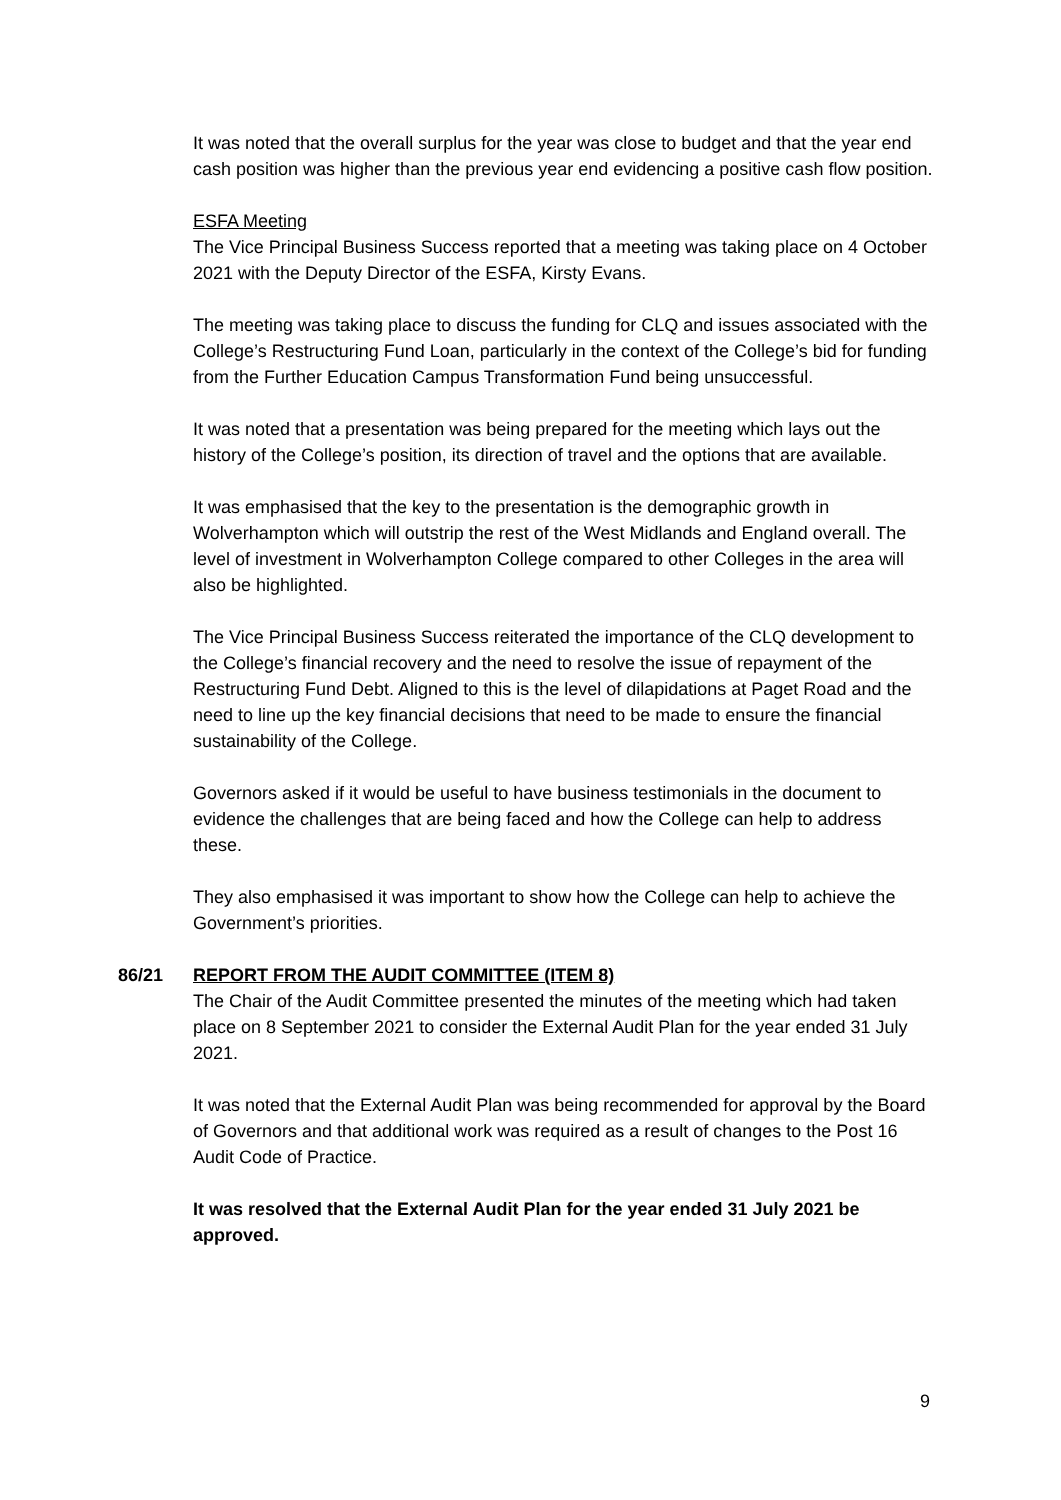It was noted that the overall surplus for the year was close to budget and that the year end cash position was higher than the previous year end evidencing a positive cash flow position.
ESFA Meeting
The Vice Principal Business Success reported that a meeting was taking place on 4 October 2021 with the Deputy Director of the ESFA, Kirsty Evans.
The meeting was taking place to discuss the funding for CLQ and issues associated with the College’s Restructuring Fund Loan, particularly in the context of the College’s bid for funding from the Further Education Campus Transformation Fund being unsuccessful.
It was noted that a presentation was being prepared for the meeting which lays out the history of the College’s position, its direction of travel and the options that are available.
It was emphasised that the key to the presentation is the demographic growth in Wolverhampton which will outstrip the rest of the West Midlands and England overall. The level of investment in Wolverhampton College compared to other Colleges in the area will also be highlighted.
The Vice Principal Business Success reiterated the importance of the CLQ development to the College’s financial recovery and the need to resolve the issue of repayment of the Restructuring Fund Debt. Aligned to this is the level of dilapidations at Paget Road and the need to line up the key financial decisions that need to be made to ensure the financial sustainability of the College.
Governors asked if it would be useful to have business testimonials in the document to evidence the challenges that are being faced and how the College can help to address these.
They also emphasised it was important to show how the College can help to achieve the Government’s priorities.
86/21 REPORT FROM THE AUDIT COMMITTEE (ITEM 8)
The Chair of the Audit Committee presented the minutes of the meeting which had taken place on 8 September 2021 to consider the External Audit Plan for the year ended 31 July 2021.
It was noted that the External Audit Plan was being recommended for approval by the Board of Governors and that additional work was required as a result of changes to the Post 16 Audit Code of Practice.
It was resolved that the External Audit Plan for the year ended 31 July 2021 be approved.
9